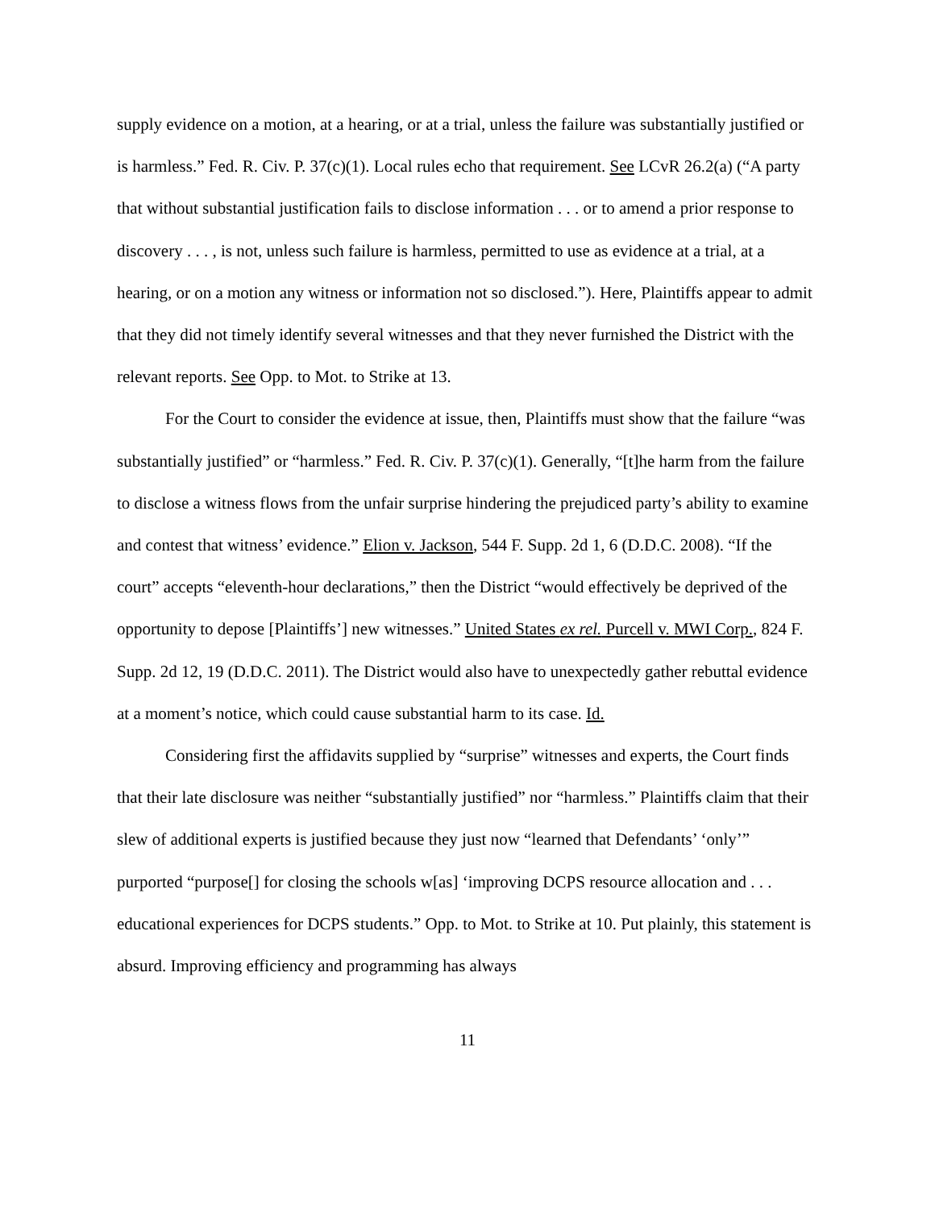supply evidence on a motion, at a hearing, or at a trial, unless the failure was substantially justified or is harmless.” Fed. R. Civ. P. 37(c)(1). Local rules echo that requirement. See LCvR 26.2(a) (“A party that without substantial justification fails to disclose information . . . or to amend a prior response to discovery . . . , is not, unless such failure is harmless, permitted to use as evidence at a trial, at a hearing, or on a motion any witness or information not so disclosed.”). Here, Plaintiffs appear to admit that they did not timely identify several witnesses and that they never furnished the District with the relevant reports. See Opp. to Mot. to Strike at 13.
For the Court to consider the evidence at issue, then, Plaintiffs must show that the failure “was substantially justified” or “harmless.” Fed. R. Civ. P. 37(c)(1). Generally, “[t]he harm from the failure to disclose a witness flows from the unfair surprise hindering the prejudiced party’s ability to examine and contest that witness’ evidence.” Elion v. Jackson, 544 F. Supp. 2d 1, 6 (D.D.C. 2008). “If the court” accepts “eleventh-hour declarations,” then the District “would effectively be deprived of the opportunity to depose [Plaintiffs’] new witnesses.” United States ex rel. Purcell v. MWI Corp., 824 F. Supp. 2d 12, 19 (D.D.C. 2011). The District would also have to unexpectedly gather rebuttal evidence at a moment’s notice, which could cause substantial harm to its case. Id.
Considering first the affidavits supplied by “surprise” witnesses and experts, the Court finds that their late disclosure was neither “substantially justified” nor “harmless.” Plaintiffs claim that their slew of additional experts is justified because they just now “learned that Defendants’ ‘only’” purported “purpose[] for closing the schools w[as] ‘improving DCPS resource allocation and . . . educational experiences for DCPS students.” Opp. to Mot. to Strike at 10. Put plainly, this statement is absurd. Improving efficiency and programming has always
11